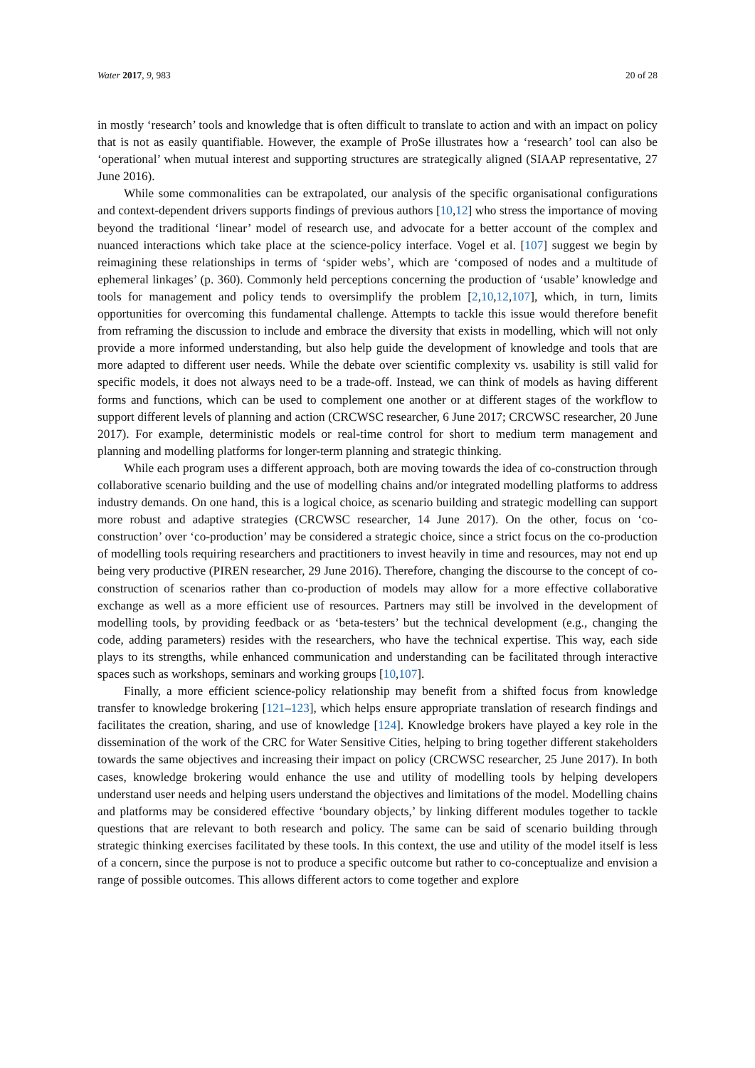Water 2017, 9, 983 20 of 28
in mostly ‘research’ tools and knowledge that is often difficult to translate to action and with an impact on policy that is not as easily quantifiable. However, the example of ProSe illustrates how a ‘research’ tool can also be ‘operational’ when mutual interest and supporting structures are strategically aligned (SIAAP representative, 27 June 2016).
While some commonalities can be extrapolated, our analysis of the specific organisational configurations and context-dependent drivers supports findings of previous authors [10,12] who stress the importance of moving beyond the traditional ‘linear’ model of research use, and advocate for a better account of the complex and nuanced interactions which take place at the science-policy interface. Vogel et al. [107] suggest we begin by reimagining these relationships in terms of ‘spider webs’, which are ‘composed of nodes and a multitude of ephemeral linkages’ (p. 360). Commonly held perceptions concerning the production of ‘usable’ knowledge and tools for management and policy tends to oversimplify the problem [2,10,12,107], which, in turn, limits opportunities for overcoming this fundamental challenge. Attempts to tackle this issue would therefore benefit from reframing the discussion to include and embrace the diversity that exists in modelling, which will not only provide a more informed understanding, but also help guide the development of knowledge and tools that are more adapted to different user needs. While the debate over scientific complexity vs. usability is still valid for specific models, it does not always need to be a trade-off. Instead, we can think of models as having different forms and functions, which can be used to complement one another or at different stages of the workflow to support different levels of planning and action (CRCWSC researcher, 6 June 2017; CRCWSC researcher, 20 June 2017). For example, deterministic models or real-time control for short to medium term management and planning and modelling platforms for longer-term planning and strategic thinking.
While each program uses a different approach, both are moving towards the idea of co-construction through collaborative scenario building and the use of modelling chains and/or integrated modelling platforms to address industry demands. On one hand, this is a logical choice, as scenario building and strategic modelling can support more robust and adaptive strategies (CRCWSC researcher, 14 June 2017). On the other, focus on ‘co-construction’ over ‘co-production’ may be considered a strategic choice, since a strict focus on the co-production of modelling tools requiring researchers and practitioners to invest heavily in time and resources, may not end up being very productive (PIREN researcher, 29 June 2016). Therefore, changing the discourse to the concept of co-construction of scenarios rather than co-production of models may allow for a more effective collaborative exchange as well as a more efficient use of resources. Partners may still be involved in the development of modelling tools, by providing feedback or as ‘beta-testers’ but the technical development (e.g., changing the code, adding parameters) resides with the researchers, who have the technical expertise. This way, each side plays to its strengths, while enhanced communication and understanding can be facilitated through interactive spaces such as workshops, seminars and working groups [10,107].
Finally, a more efficient science-policy relationship may benefit from a shifted focus from knowledge transfer to knowledge brokering [121–123], which helps ensure appropriate translation of research findings and facilitates the creation, sharing, and use of knowledge [124]. Knowledge brokers have played a key role in the dissemination of the work of the CRC for Water Sensitive Cities, helping to bring together different stakeholders towards the same objectives and increasing their impact on policy (CRCWSC researcher, 25 June 2017). In both cases, knowledge brokering would enhance the use and utility of modelling tools by helping developers understand user needs and helping users understand the objectives and limitations of the model. Modelling chains and platforms may be considered effective ‘boundary objects,’ by linking different modules together to tackle questions that are relevant to both research and policy. The same can be said of scenario building through strategic thinking exercises facilitated by these tools. In this context, the use and utility of the model itself is less of a concern, since the purpose is not to produce a specific outcome but rather to co-conceptualize and envision a range of possible outcomes. This allows different actors to come together and explore